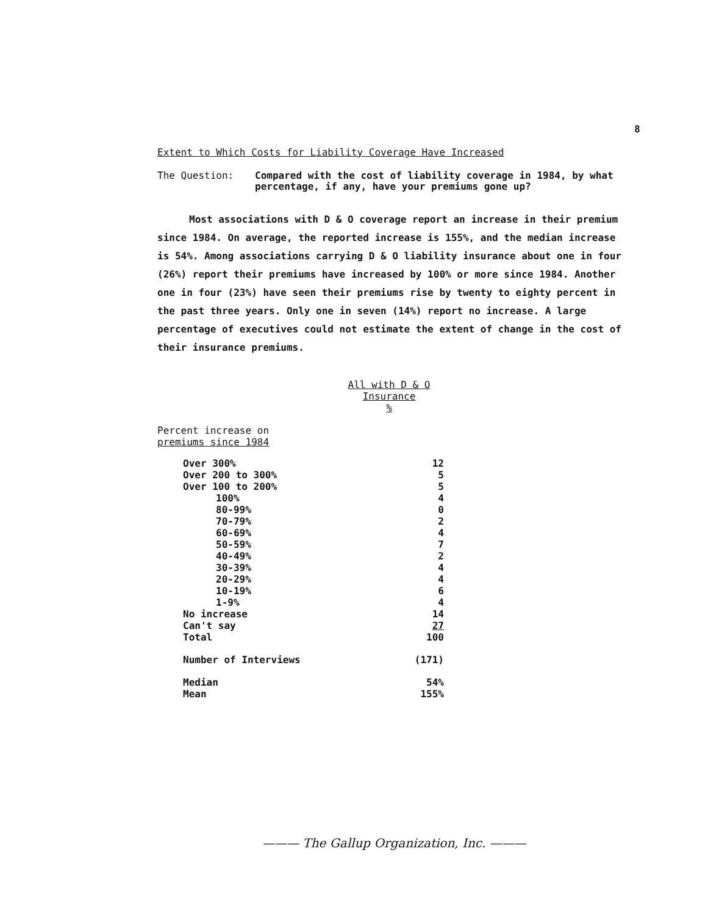8
Extent to Which Costs for Liability Coverage Have Increased
The Question: Compared with the cost of liability coverage in 1984, by what percentage, if any, have your premiums gone up?
Most associations with D & O coverage report an increase in their premium since 1984. On average, the reported increase is 155%, and the median increase is 54%. Among associations carrying D & O liability insurance about one in four (26%) report their premiums have increased by 100% or more since 1984. Another one in four (23%) have seen their premiums rise by twenty to eighty percent in the past three years. Only one in seven (14%) report no increase. A large percentage of executives could not estimate the extent of change in the cost of their insurance premiums.
| | All with D & O Insurance % |
| Percent increase on premiums since 1984 | |
| Over 300% | 12 |
| Over 200 to 300% | 5 |
| Over 100 to 200% | 5 |
| 100% | 4 |
| 80-99% | 0 |
| 70-79% | 2 |
| 60-69% | 4 |
| 50-59% | 7 |
| 40-49% | 2 |
| 30-39% | 4 |
| 20-29% | 4 |
| 10-19% | 6 |
| 1-9% | 4 |
| No increase | 14 |
| Can't say | 27 |
| Total | 100 |
| Number of Interviews | (171) |
| Median | 54% |
| Mean | 155% |
——— The Gallup Organization, Inc. ———